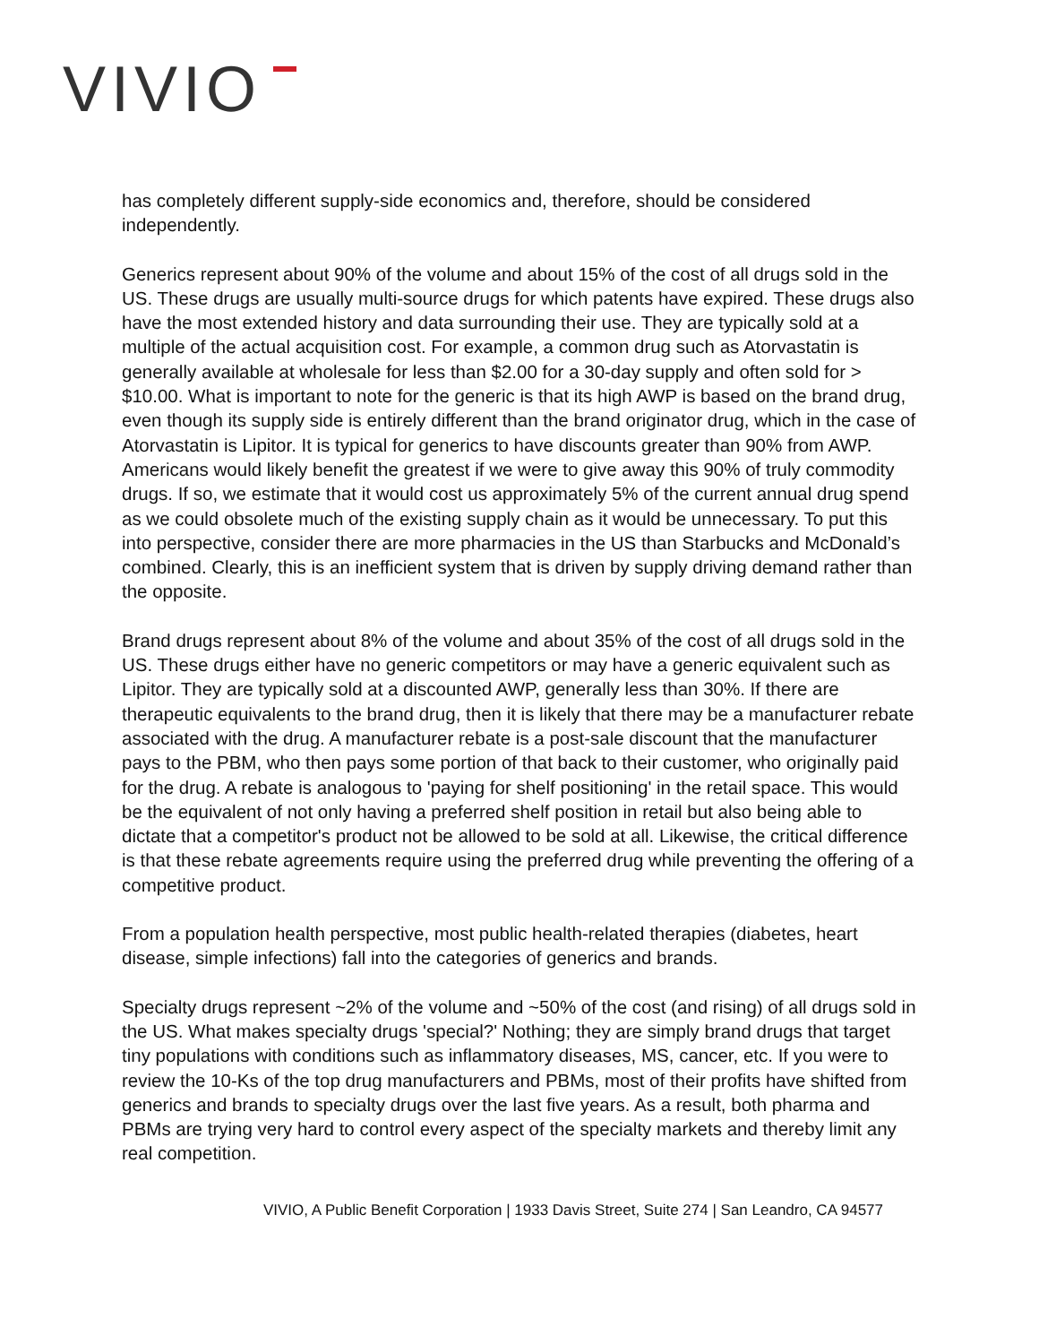VIVIO
has completely different supply-side economics and, therefore, should be considered independently.
Generics represent about 90% of the volume and about 15% of the cost of all drugs sold in the US. These drugs are usually multi-source drugs for which patents have expired. These drugs also have the most extended history and data surrounding their use. They are typically sold at a multiple of the actual acquisition cost. For example, a common drug such as Atorvastatin is generally available at wholesale for less than $2.00 for a 30-day supply and often sold for > $10.00. What is important to note for the generic is that its high AWP is based on the brand drug, even though its supply side is entirely different than the brand originator drug, which in the case of Atorvastatin is Lipitor. It is typical for generics to have discounts greater than 90% from AWP. Americans would likely benefit the greatest if we were to give away this 90% of truly commodity drugs. If so, we estimate that it would cost us approximately 5% of the current annual drug spend as we could obsolete much of the existing supply chain as it would be unnecessary. To put this into perspective, consider there are more pharmacies in the US than Starbucks and McDonald’s combined. Clearly, this is an inefficient system that is driven by supply driving demand rather than the opposite.
Brand drugs represent about 8% of the volume and about 35% of the cost of all drugs sold in the US. These drugs either have no generic competitors or may have a generic equivalent such as Lipitor. They are typically sold at a discounted AWP, generally less than 30%. If there are therapeutic equivalents to the brand drug, then it is likely that there may be a manufacturer rebate associated with the drug. A manufacturer rebate is a post-sale discount that the manufacturer pays to the PBM, who then pays some portion of that back to their customer, who originally paid for the drug. A rebate is analogous to 'paying for shelf positioning' in the retail space. This would be the equivalent of not only having a preferred shelf position in retail but also being able to dictate that a competitor's product not be allowed to be sold at all. Likewise, the critical difference is that these rebate agreements require using the preferred drug while preventing the offering of a competitive product.
From a population health perspective, most public health-related therapies (diabetes, heart disease, simple infections) fall into the categories of generics and brands.
Specialty drugs represent ~2% of the volume and ~50% of the cost (and rising) of all drugs sold in the US. What makes specialty drugs 'special?' Nothing; they are simply brand drugs that target tiny populations with conditions such as inflammatory diseases, MS, cancer, etc. If you were to review the 10-Ks of the top drug manufacturers and PBMs, most of their profits have shifted from generics and brands to specialty drugs over the last five years. As a result, both pharma and PBMs are trying very hard to control every aspect of the specialty markets and thereby limit any real competition.
VIVIO, A Public Benefit Corporation | 1933 Davis Street, Suite 274 | San Leandro, CA 94577